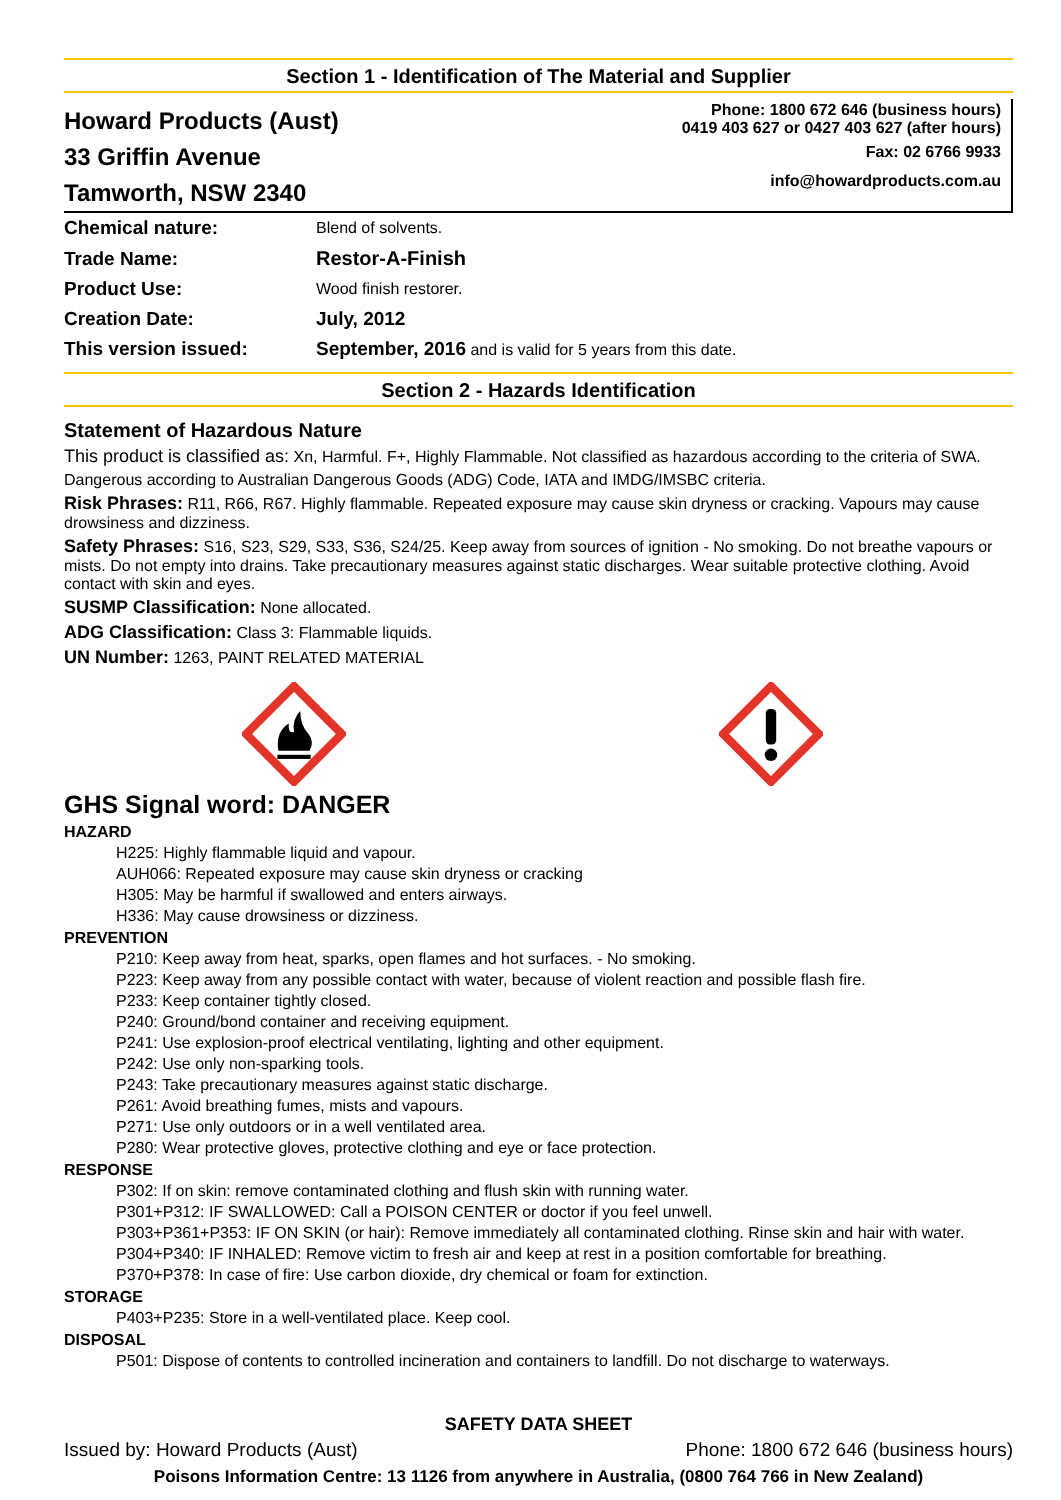Section 1 - Identification of The Material and Supplier
Howard Products (Aust)
33 Griffin Avenue
Tamworth, NSW 2340
Phone: 1800 672 646 (business hours)
0419 403 627 or 0427 403 627 (after hours)
Fax: 02 6766 9933
info@howardproducts.com.au
| Chemical nature: | Blend of solvents. |
| Trade Name: | Restor-A-Finish |
| Product Use: | Wood finish restorer. |
| Creation Date: | July, 2012 |
| This version issued: | September, 2016 and is valid for 5 years from this date. |
Section 2 - Hazards Identification
Statement of Hazardous Nature
This product is classified as: Xn, Harmful. F+, Highly Flammable. Not classified as hazardous according to the criteria of SWA.
Dangerous according to Australian Dangerous Goods (ADG) Code, IATA and IMDG/IMSBC criteria.
Risk Phrases: R11, R66, R67. Highly flammable. Repeated exposure may cause skin dryness or cracking. Vapours may cause drowsiness and dizziness.
Safety Phrases: S16, S23, S29, S33, S36, S24/25. Keep away from sources of ignition - No smoking. Do not breathe vapours or mists. Do not empty into drains. Take precautionary measures against static discharges. Wear suitable protective clothing. Avoid contact with skin and eyes.
SUSMP Classification: None allocated.
ADG Classification: Class 3: Flammable liquids.
UN Number: 1263, PAINT RELATED MATERIAL
GHS Signal word: DANGER
HAZARD
H225: Highly flammable liquid and vapour.
AUH066: Repeated exposure may cause skin dryness or cracking
H305: May be harmful if swallowed and enters airways.
H336: May cause drowsiness or dizziness.
PREVENTION
P210: Keep away from heat, sparks, open flames and hot surfaces. - No smoking.
P223: Keep away from any possible contact with water, because of violent reaction and possible flash fire.
P233: Keep container tightly closed.
P240: Ground/bond container and receiving equipment.
P241: Use explosion-proof electrical ventilating, lighting and other equipment.
P242: Use only non-sparking tools.
P243: Take precautionary measures against static discharge.
P261: Avoid breathing fumes, mists and vapours.
P271: Use only outdoors or in a well ventilated area.
P280: Wear protective gloves, protective clothing and eye or face protection.
RESPONSE
P302: If on skin: remove contaminated clothing and flush skin with running water.
P301+P312: IF SWALLOWED: Call a POISON CENTER or doctor if you feel unwell.
P303+P361+P353: IF ON SKIN (or hair): Remove immediately all contaminated clothing. Rinse skin and hair with water.
P304+P340: IF INHALED: Remove victim to fresh air and keep at rest in a position comfortable for breathing.
P370+P378: In case of fire: Use carbon dioxide, dry chemical or foam for extinction.
STORAGE
P403+P235: Store in a well-ventilated place. Keep cool.
DISPOSAL
P501: Dispose of contents to controlled incineration and containers to landfill. Do not discharge to waterways.
SAFETY DATA SHEET
Issued by: Howard Products (Aust) Phone: 1800 672 646 (business hours)
Poisons Information Centre: 13 1126 from anywhere in Australia, (0800 764 766 in New Zealand)